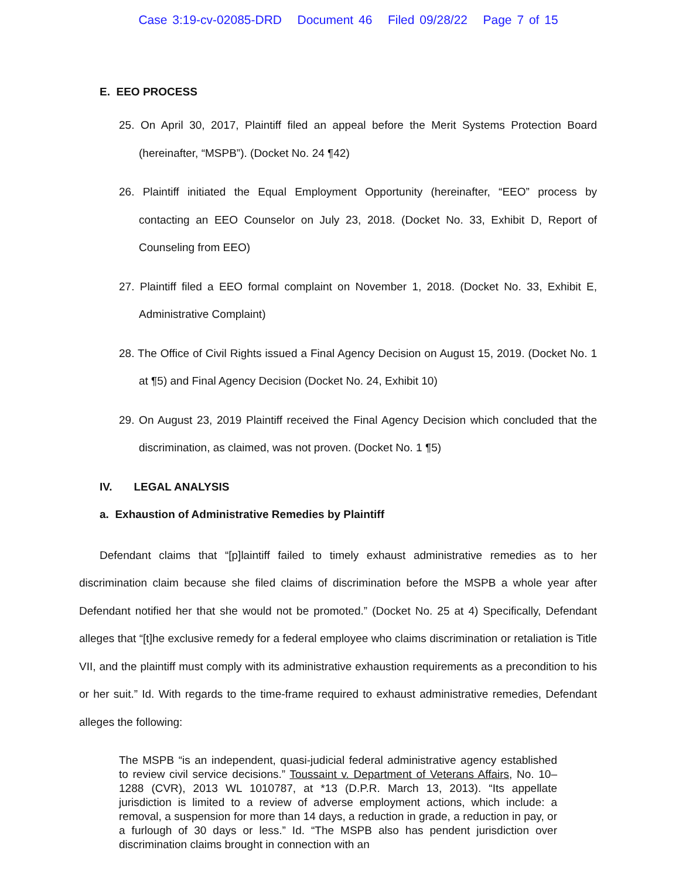Case 3:19-cv-02085-DRD Document 46 Filed 09/28/22 Page 7 of 15
E. EEO PROCESS
25. On April 30, 2017, Plaintiff filed an appeal before the Merit Systems Protection Board (hereinafter, “MSPB”). (Docket No. 24 ¶42)
26. Plaintiff initiated the Equal Employment Opportunity (hereinafter, “EEO” process by contacting an EEO Counselor on July 23, 2018. (Docket No. 33, Exhibit D, Report of Counseling from EEO)
27. Plaintiff filed a EEO formal complaint on November 1, 2018. (Docket No. 33, Exhibit E, Administrative Complaint)
28. The Office of Civil Rights issued a Final Agency Decision on August 15, 2019. (Docket No. 1 at ¶5) and Final Agency Decision (Docket No. 24, Exhibit 10)
29. On August 23, 2019 Plaintiff received the Final Agency Decision which concluded that the discrimination, as claimed, was not proven. (Docket No. 1 ¶5)
IV. LEGAL ANALYSIS
a. Exhaustion of Administrative Remedies by Plaintiff
Defendant claims that “[p]laintiff failed to timely exhaust administrative remedies as to her discrimination claim because she filed claims of discrimination before the MSPB a whole year after Defendant notified her that she would not be promoted.” (Docket No. 25 at 4) Specifically, Defendant alleges that “[t]he exclusive remedy for a federal employee who claims discrimination or retaliation is Title VII, and the plaintiff must comply with its administrative exhaustion requirements as a precondition to his or her suit.” Id. With regards to the time-frame required to exhaust administrative remedies, Defendant alleges the following:
The MSPB “is an independent, quasi-judicial federal administrative agency established to review civil service decisions.” Toussaint v. Department of Veterans Affairs, No. 10–1288 (CVR), 2013 WL 1010787, at *13 (D.P.R. March 13, 2013). “Its appellate jurisdiction is limited to a review of adverse employment actions, which include: a removal, a suspension for more than 14 days, a reduction in grade, a reduction in pay, or a furlough of 30 days or less.” Id. “The MSPB also has pendent jurisdiction over discrimination claims brought in connection with an